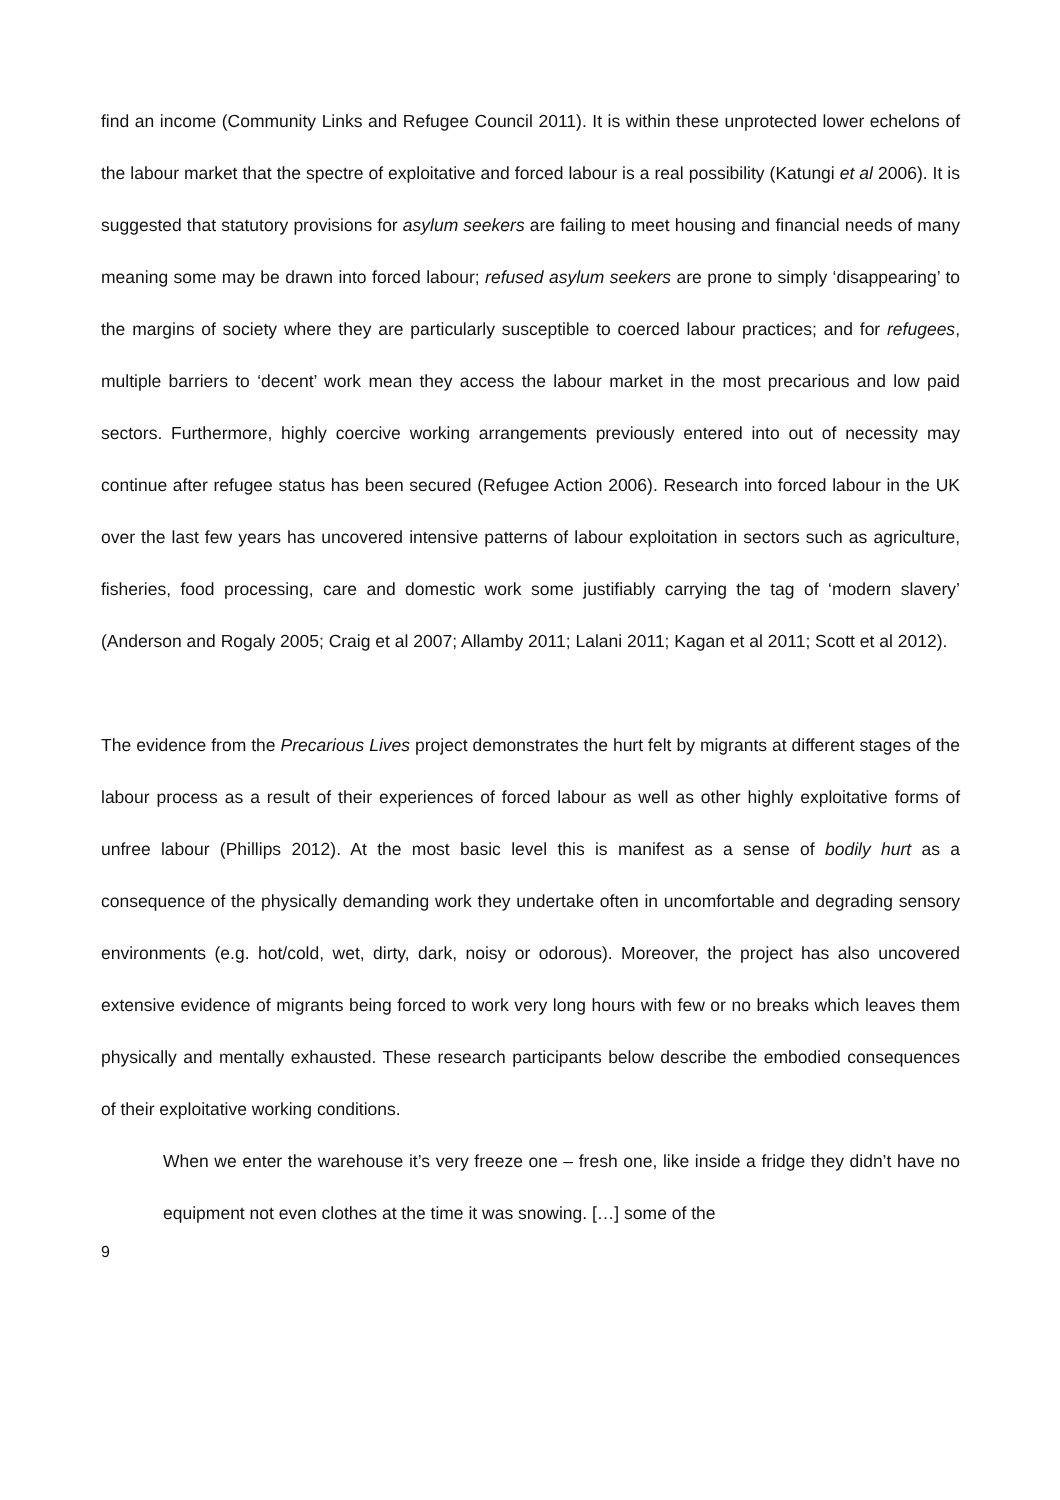find an income (Community Links and Refugee Council 2011). It is within these unprotected lower echelons of the labour market that the spectre of exploitative and forced labour is a real possibility (Katungi et al 2006). It is suggested that statutory provisions for asylum seekers are failing to meet housing and financial needs of many meaning some may be drawn into forced labour; refused asylum seekers are prone to simply ‘disappearing’ to the margins of society where they are particularly susceptible to coerced labour practices; and for refugees, multiple barriers to ‘decent’ work mean they access the labour market in the most precarious and low paid sectors. Furthermore, highly coercive working arrangements previously entered into out of necessity may continue after refugee status has been secured (Refugee Action 2006). Research into forced labour in the UK over the last few years has uncovered intensive patterns of labour exploitation in sectors such as agriculture, fisheries, food processing, care and domestic work some justifiably carrying the tag of ‘modern slavery’ (Anderson and Rogaly 2005; Craig et al 2007; Allamby 2011; Lalani 2011; Kagan et al 2011; Scott et al 2012).
The evidence from the Precarious Lives project demonstrates the hurt felt by migrants at different stages of the labour process as a result of their experiences of forced labour as well as other highly exploitative forms of unfree labour (Phillips 2012). At the most basic level this is manifest as a sense of bodily hurt as a consequence of the physically demanding work they undertake often in uncomfortable and degrading sensory environments (e.g. hot/cold, wet, dirty, dark, noisy or odorous). Moreover, the project has also uncovered extensive evidence of migrants being forced to work very long hours with few or no breaks which leaves them physically and mentally exhausted. These research participants below describe the embodied consequences of their exploitative working conditions.
When we enter the warehouse it’s very freeze one – fresh one, like inside a fridge they didn’t have no equipment not even clothes at the time it was snowing. […] some of the
9